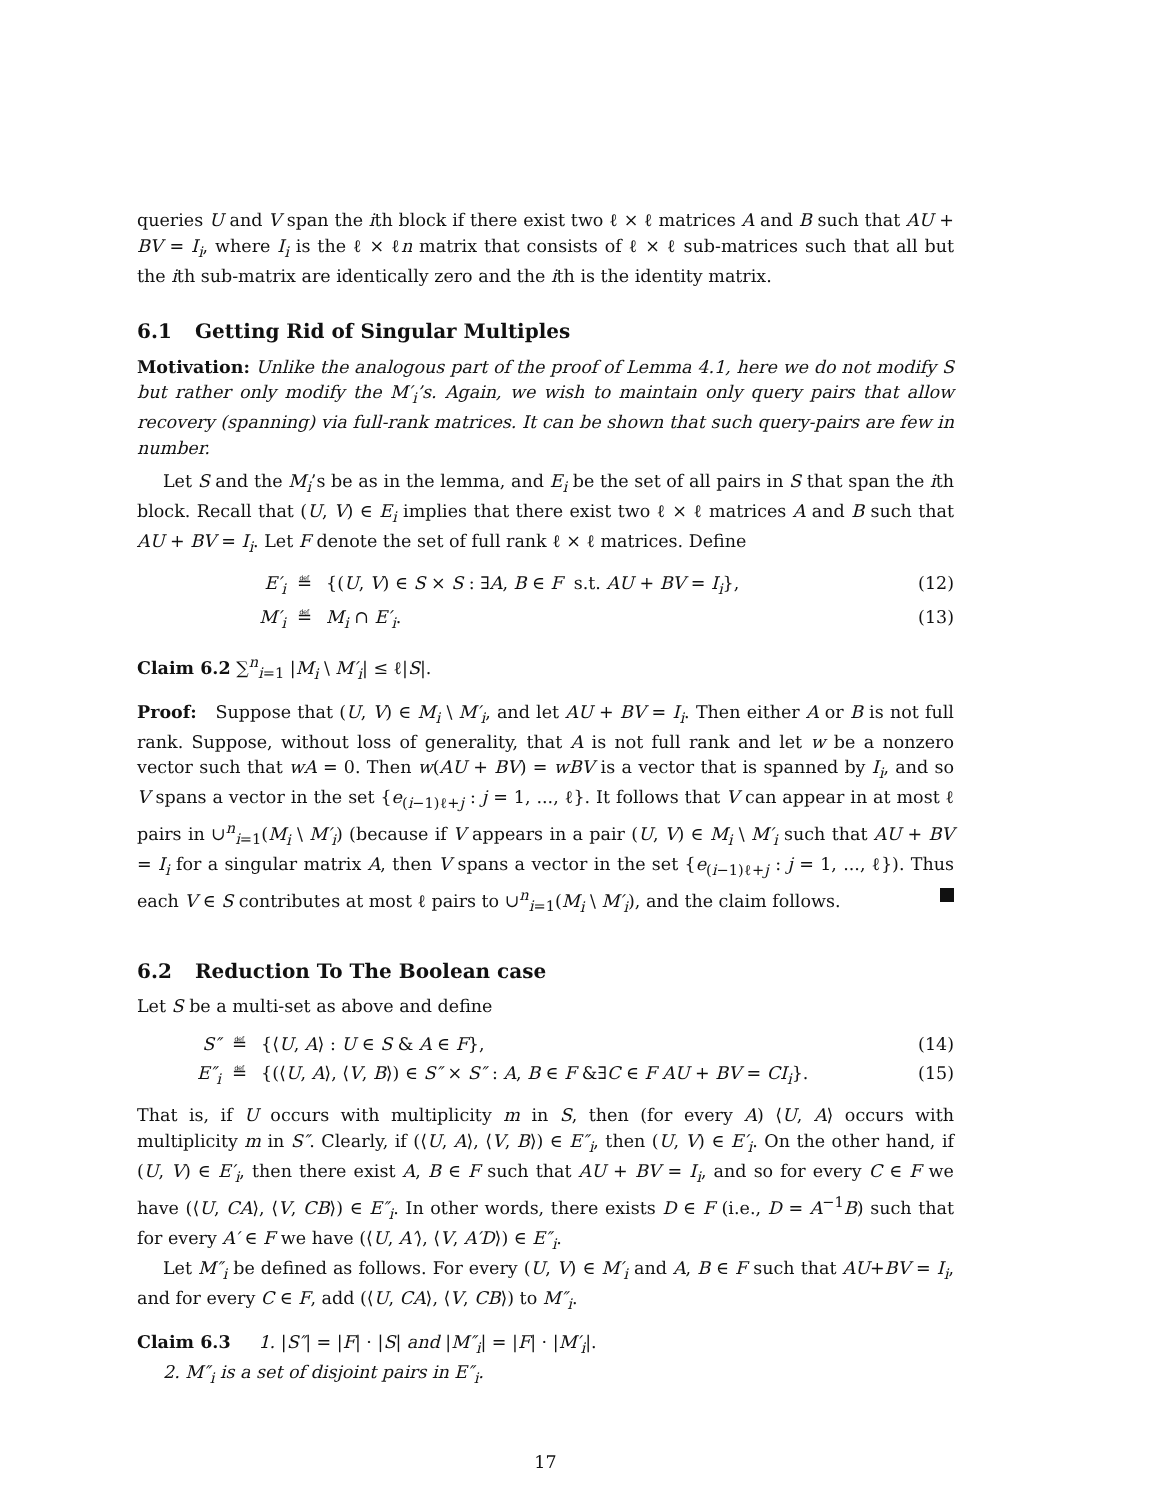queries U and V span the ith block if there exist two ℓ × ℓ matrices A and B such that AU + BV = I<sub>i</sub>, where I<sub>i</sub> is the ℓ × ℓn matrix that consists of ℓ × ℓ sub-matrices such that all but the ith sub-matrix are identically zero and the ith is the identity matrix.
6.1 Getting Rid of Singular Multiples
Motivation: Unlike the analogous part of the proof of Lemma 4.1, here we do not modify S but rather only modify the M′<sub>i</sub>’s. Again, we wish to maintain only query pairs that allow recovery (spanning) via full-rank matrices. It can be shown that such query-pairs are few in number.
Let S and the M<sub>i</sub>’s be as in the lemma, and E<sub>i</sub> be the set of all pairs in S that span the ith block. Recall that (U, V) ∈ E<sub>i</sub> implies that there exist two ℓ × ℓ matrices A and B such that AU + BV = I<sub>i</sub>. Let F denote the set of full rank ℓ × ℓ matrices. Define
E′<sub>i</sub> ≝ {(U, V) ∈ S × S : ∃A, B ∈ F s.t. AU + BV = I<sub>i</sub>},
(12)
M′<sub>i</sub> ≝ M<sub>i</sub> ∩ E′<sub>i</sub>. (13)
Claim 6.2 ∑<sup>n</sup><sub>i=1</sub> |M<sub>i</sub> \ M′<sub>i</sub>| ≤ ℓ|S|.
Proof: Suppose that (U, V) ∈ M<sub>i</sub> \ M′<sub>i</sub>, and let AU + BV = I<sub>i</sub>. Then either A or B is not full rank. Suppose, without loss of generality, that A is not full rank and let w be a nonzero vector such that wA = 0. Then w(AU + BV) = wBV is a vector that is spanned by I<sub>i</sub>, and so V spans a vector in the set {e<sub>(i−1)ℓ+j</sub> : j = 1, ..., ℓ}. It follows that V can appear in at most ℓ pairs in ∪<sup>n</sup><sub>i=1</sub>(M<sub>i</sub> \ M′<sub>i</sub>) (because if V appears in a pair (U, V) ∈ M<sub>i</sub> \ M′<sub>i</sub> such that AU + BV = I<sub>i</sub> for a singular matrix A, then V spans a vector in the set {e<sub>(i−1)ℓ+j</sub> : j = 1, ..., ℓ}). Thus each V ∈ S contributes at most ℓ pairs to ∪<sup>n</sup><sub>i=1</sub>(M<sub>i</sub> \ M′<sub>i</sub>), and the claim follows.
6.2 Reduction To The Boolean case
Let S be a multi-set as above and define
S″ ≝ {⟨U, A⟩ : U ∈ S & A ∈ F}, (14)
E″<sub>i</sub> ≝ {(⟨U, A⟩, ⟨V, B⟩) ∈ S″ × S″ : A, B ∈ F &∃C ∈ F AU + BV = CI<sub>i</sub>}.
(15)
That is, if U occurs with multiplicity m in S, then (for every A) ⟨U, A⟩ occurs with multiplicity m in S″. Clearly, if (⟨U, A⟩, ⟨V, B⟩) ∈ E″<sub>i</sub>, then (U, V) ∈ E′<sub>i</sub>. On the other hand, if (U, V) ∈ E′<sub>i</sub>, then there exist A, B ∈ F such that AU + BV = I<sub>i</sub>, and so for every C ∈ F we have (⟨U, CA⟩, ⟨V, CB⟩) ∈ E″<sub>i</sub>. In other words, there exists D ∈ F (i.e., D = A<sup>−1</sup>B) such that for every A′ ∈ F we have (⟨U, A′⟩, ⟨V, A′D⟩) ∈ E″<sub>i</sub>.
Let M″<sub>i</sub> be defined as follows. For every (U, V) ∈ M′<sub>i</sub> and A, B ∈ F such that AU+BV = I<sub>i</sub>, and for every C ∈ F, add (⟨U, CA⟩, ⟨V, CB⟩) to M″<sub>i</sub>.
Claim 6.3 1. |S″| = |F| · |S| and |M″<sub>i</sub>| = |F| · |M′<sub>i</sub>|.
2. M″<sub>i</sub> is a set of disjoint pairs in E″<sub>i</sub>.
17